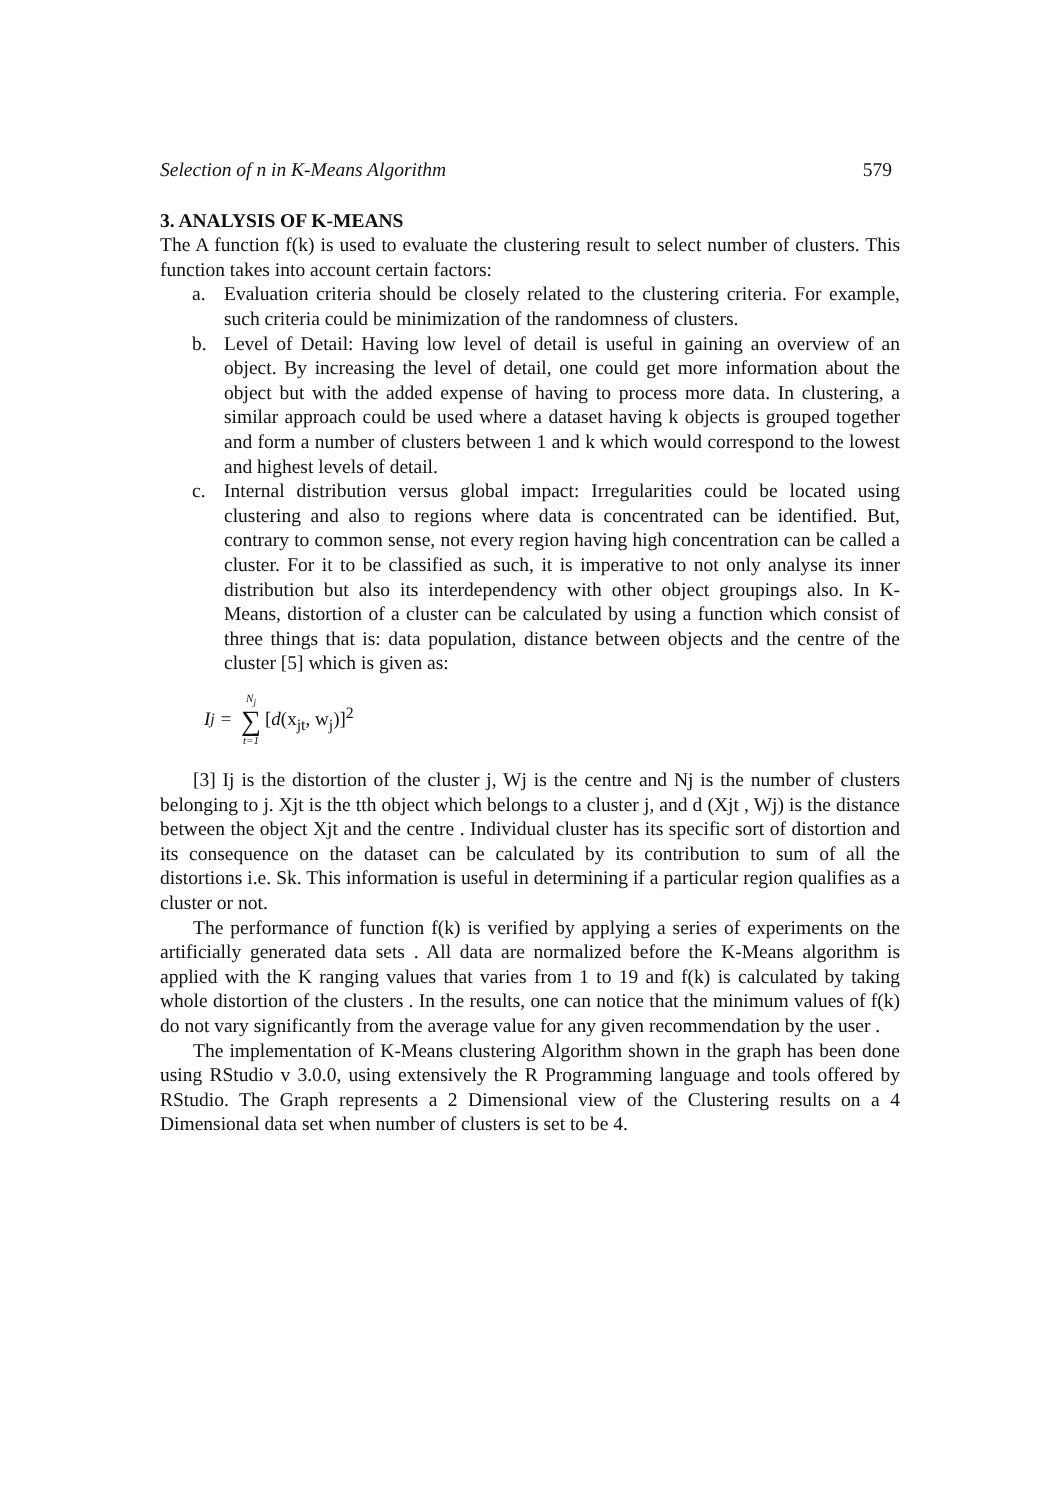Selection of n in K-Means Algorithm 579
3. ANALYSIS OF K-MEANS
The A function f(k) is used to evaluate the clustering result to select number of clusters. This function takes into account certain factors:
a. Evaluation criteria should be closely related to the clustering criteria. For example, such criteria could be minimization of the randomness of clusters.
b. Level of Detail: Having low level of detail is useful in gaining an overview of an object. By increasing the level of detail, one could get more information about the object but with the added expense of having to process more data. In clustering, a similar approach could be used where a dataset having k objects is grouped together and form a number of clusters between 1 and k which would correspond to the lowest and highest levels of detail.
c. Internal distribution versus global impact: Irregularities could be located using clustering and also to regions where data is concentrated can be identified. But, contrary to common sense, not every region having high concentration can be called a cluster. For it to be classified as such, it is imperative to not only analyse its inner distribution but also its interdependency with other object groupings also. In K-Means, distortion of a cluster can be calculated by using a function which consist of three things that is: data population, distance between objects and the centre of the cluster [5] which is given as:
I<sub>j</sub> = N<sub>j</sub> ∑ t=1 [d (x<sub>jt</sub>, w<sub>j</sub>)]<sup>2</sup>
[3] Ij is the distortion of the cluster j, Wj is the centre and Nj is the number of clusters belonging to j. Xjt is the tth object which belongs to a cluster j, and d (Xjt , Wj) is the distance between the object Xjt and the centre . Individual cluster has its specific sort of distortion and its consequence on the dataset can be calculated by its contribution to sum of all the distortions i.e. Sk. This information is useful in determining if a particular region qualifies as a cluster or not.
The performance of function f(k) is verified by applying a series of experiments on the artificially generated data sets . All data are normalized before the K-Means algorithm is applied with the K ranging values that varies from 1 to 19 and f(k) is calculated by taking whole distortion of the clusters . In the results, one can notice that the minimum values of f(k) do not vary significantly from the average value for any given recommendation by the user .
The implementation of K-Means clustering Algorithm shown in the graph has been done using RStudio v 3.0.0, using extensively the R Programming language and tools offered by RStudio. The Graph represents a 2 Dimensional view of the Clustering results on a 4 Dimensional data set when number of clusters is set to be 4.